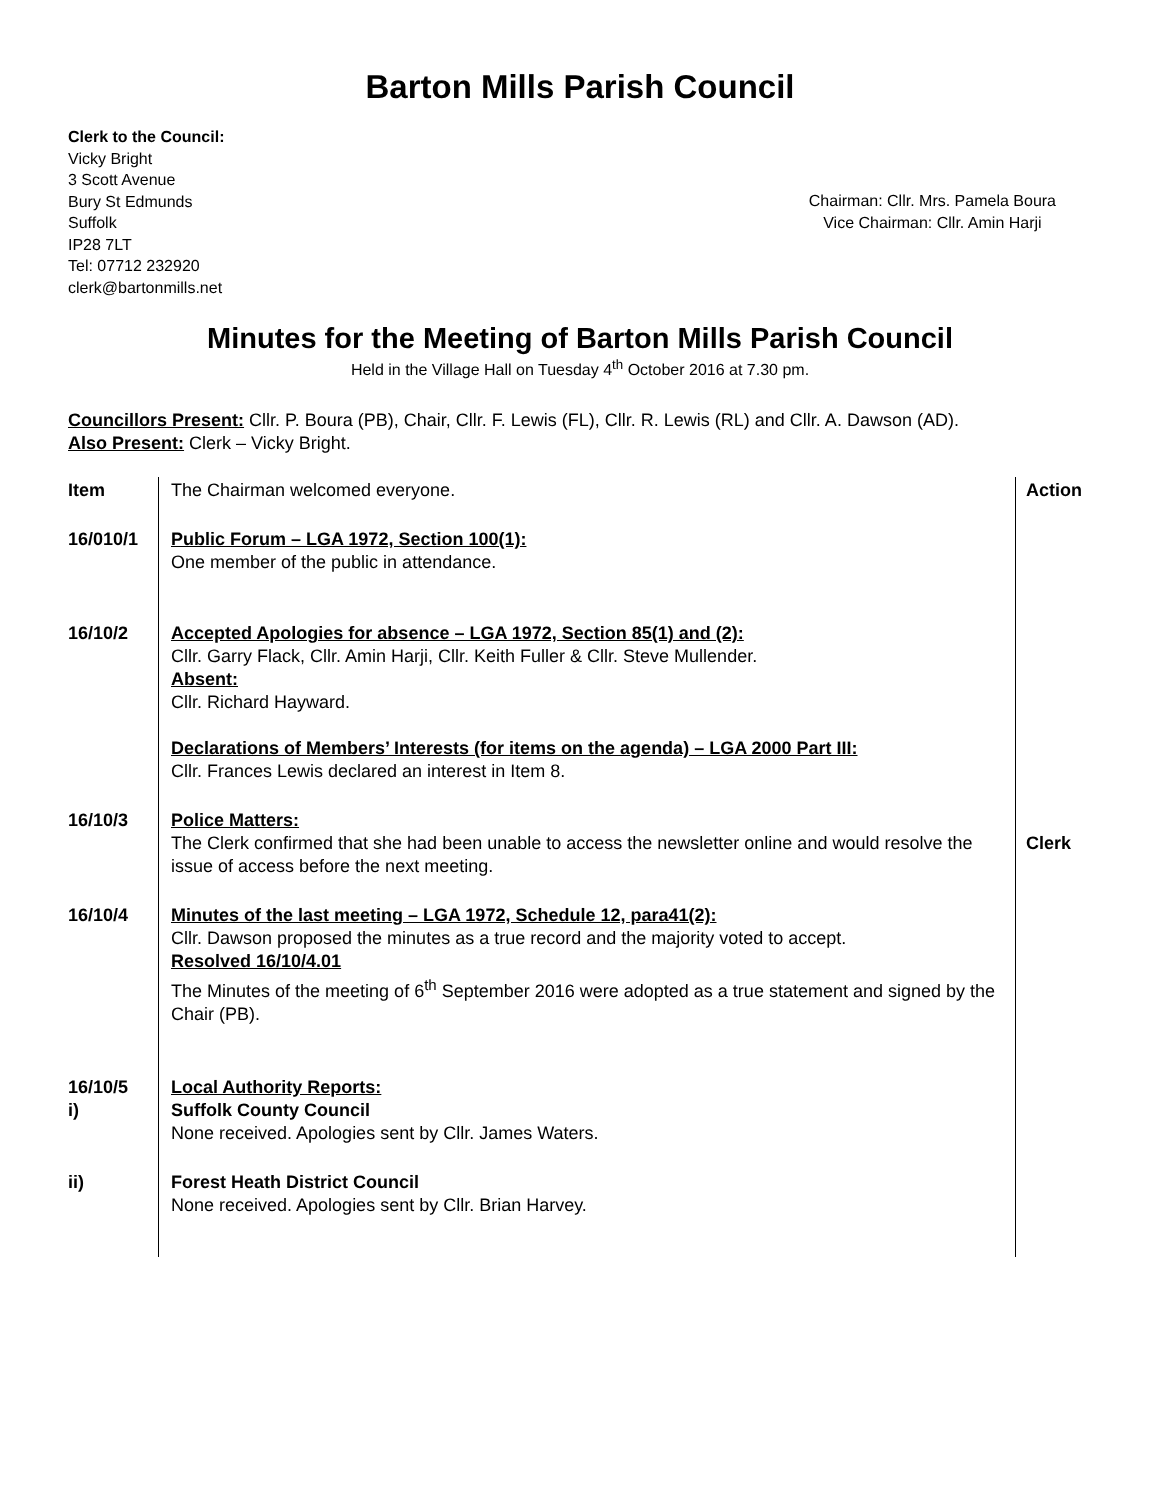Barton Mills Parish Council
Clerk to the Council:
Vicky Bright
3 Scott Avenue
Bury St Edmunds
Suffolk
IP28 7LT
Tel: 07712 232920
clerk@bartonmills.net
Chairman: Cllr. Mrs. Pamela Boura
Vice Chairman: Cllr. Amin Harji
Minutes for the Meeting of Barton Mills Parish Council
Held in the Village Hall on Tuesday 4<sup>th</sup> October 2016 at 7.30 pm.
Councillors Present: Cllr. P. Boura (PB), Chair, Cllr. F. Lewis (FL), Cllr. R. Lewis (RL) and Cllr. A. Dawson (AD).
Also Present: Clerk – Vicky Bright.
| Item | The Chairman welcomed everyone. | Action |
| 16/010/1 | Public Forum – LGA 1972, Section 100(1): One member of the public in attendance. | |
| 16/10/2 | Accepted Apologies for absence – LGA 1972, Section 85(1) and (2): Cllr. Garry Flack, Cllr. Amin Harji, Cllr. Keith Fuller & Cllr. Steve Mullender. Absent: Cllr. Richard Hayward. Declarations of Members’ Interests (for items on the agenda) – LGA 2000 Part III: Cllr. Frances Lewis declared an interest in Item 8. | |
| 16/10/3 | Police Matters: The Clerk confirmed that she had been unable to access the newsletter online and would resolve the issue of access before the next meeting. | Clerk |
| 16/10/4 | Minutes of the last meeting – LGA 1972, Schedule 12, para41(2): Cllr. Dawson proposed the minutes as a true record and the majority voted to accept. Resolved 16/10/4.01 The Minutes of the meeting of 6<sup>th</sup> September 2016 were adopted as a true statement and signed by the Chair (PB). | |
| 16/10/5 i) | Local Authority Reports: Suffolk County Council None received. Apologies sent by Cllr. James Waters. | |
| ii) | Forest Heath District Council None received. Apologies sent by Cllr. Brian Harvey. | |